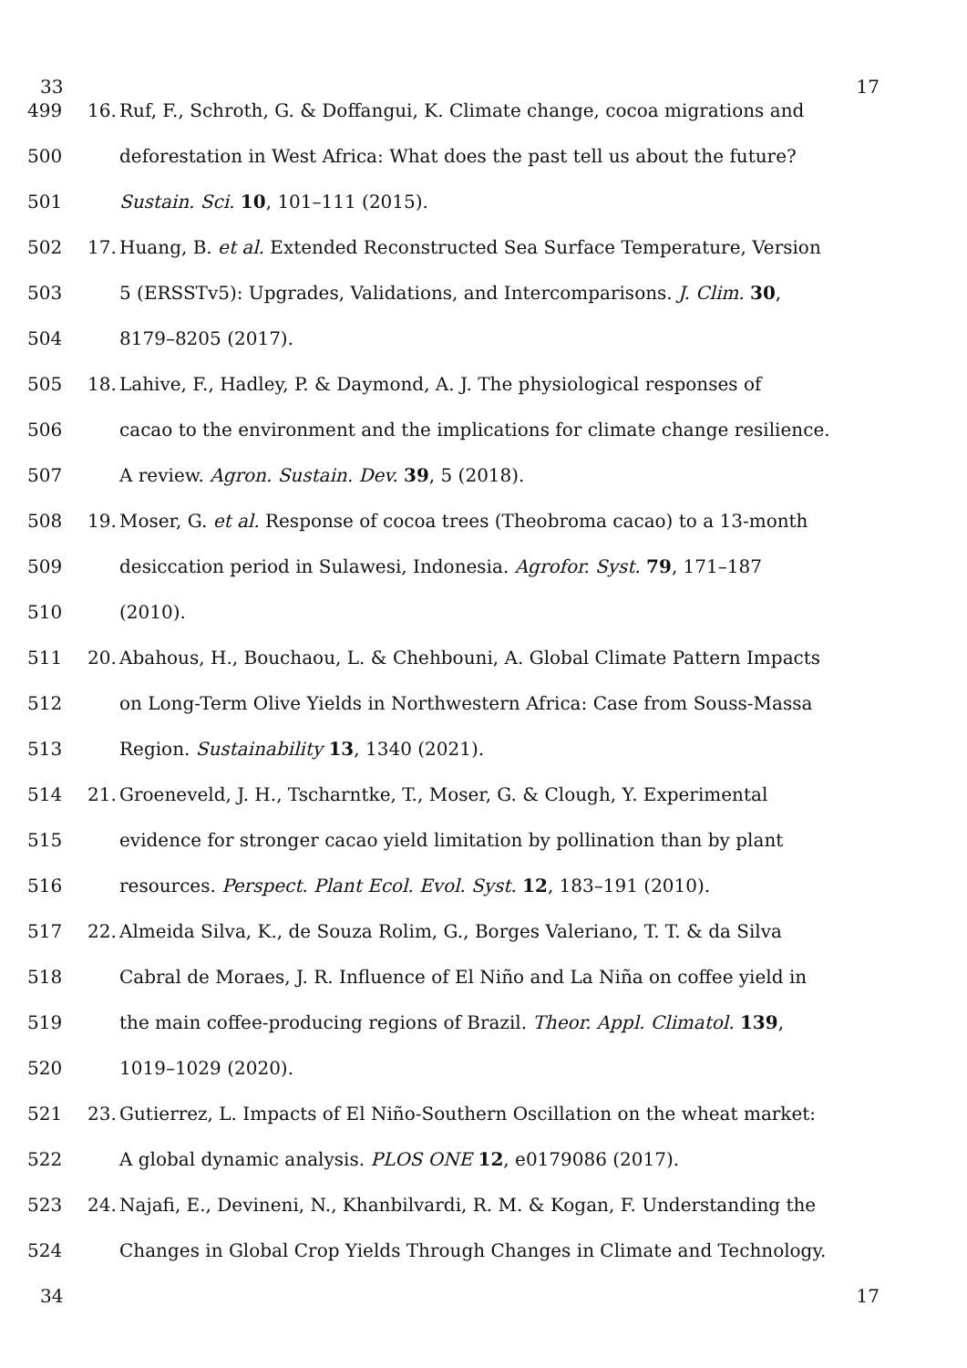33 17
499 16. Ruf, F., Schroth, G. & Doffangui, K. Climate change, cocoa migrations and
500 deforestation in West Africa: What does the past tell us about the future?
501 Sustain. Sci. 10, 101–111 (2015).
502 17. Huang, B. et al. Extended Reconstructed Sea Surface Temperature, Version
503 5 (ERSSTv5): Upgrades, Validations, and Intercomparisons. J. Clim. 30,
504 8179–8205 (2017).
505 18. Lahive, F., Hadley, P. & Daymond, A. J. The physiological responses of
506 cacao to the environment and the implications for climate change resilience.
507 A review. Agron. Sustain. Dev. 39, 5 (2018).
508 19. Moser, G. et al. Response of cocoa trees (Theobroma cacao) to a 13-month
509 desiccation period in Sulawesi, Indonesia. Agrofor. Syst. 79, 171–187
510 (2010).
511 20. Abahous, H., Bouchaou, L. & Chehbouni, A. Global Climate Pattern Impacts
512 on Long-Term Olive Yields in Northwestern Africa: Case from Souss-Massa
513 Region. Sustainability 13, 1340 (2021).
514 21. Groeneveld, J. H., Tscharntke, T., Moser, G. & Clough, Y. Experimental
515 evidence for stronger cacao yield limitation by pollination than by plant
516 resources. Perspect. Plant Ecol. Evol. Syst. 12, 183–191 (2010).
517 22. Almeida Silva, K., de Souza Rolim, G., Borges Valeriano, T. T. & da Silva
518 Cabral de Moraes, J. R. Influence of El Niño and La Niña on coffee yield in
519 the main coffee-producing regions of Brazil. Theor. Appl. Climatol. 139,
520 1019–1029 (2020).
521 23. Gutierrez, L. Impacts of El Niño-Southern Oscillation on the wheat market:
522 A global dynamic analysis. PLOS ONE 12, e0179086 (2017).
523 24. Najafi, E., Devineni, N., Khanbilvardi, R. M. & Kogan, F. Understanding the
524 Changes in Global Crop Yields Through Changes in Climate and Technology.
34 17